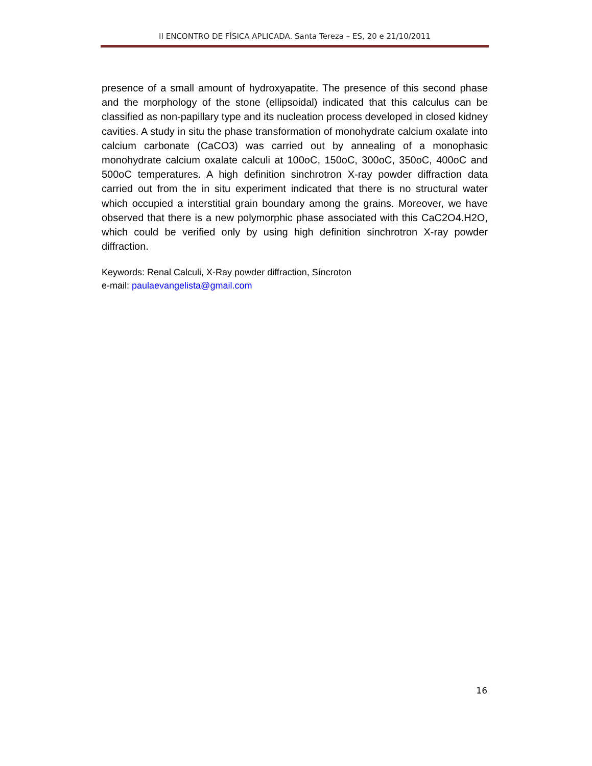II ENCONTRO DE FÍSICA APLICADA. Santa Tereza – ES, 20 e 21/10/2011
presence of a small amount of hydroxyapatite. The presence of this second phase and the morphology of the stone (ellipsoidal) indicated that this calculus can be classified as non-papillary type and its nucleation process developed in closed kidney cavities. A study in situ the phase transformation of monohydrate calcium oxalate into calcium carbonate (CaCO3) was carried out by annealing of a monophasic monohydrate calcium oxalate calculi at 100oC, 150oC, 300oC, 350oC, 400oC and 500oC temperatures. A high definition sinchrotron X-ray powder diffraction data carried out from the in situ experiment indicated that there is no structural water which occupied a interstitial grain boundary among the grains. Moreover, we have observed that there is a new polymorphic phase associated with this CaC2O4.H2O, which could be verified only by using high definition sinchrotron X-ray powder diffraction.
Keywords: Renal Calculi, X-Ray powder diffraction, Síncroton
e-mail: paulaevangelista@gmail.com
16